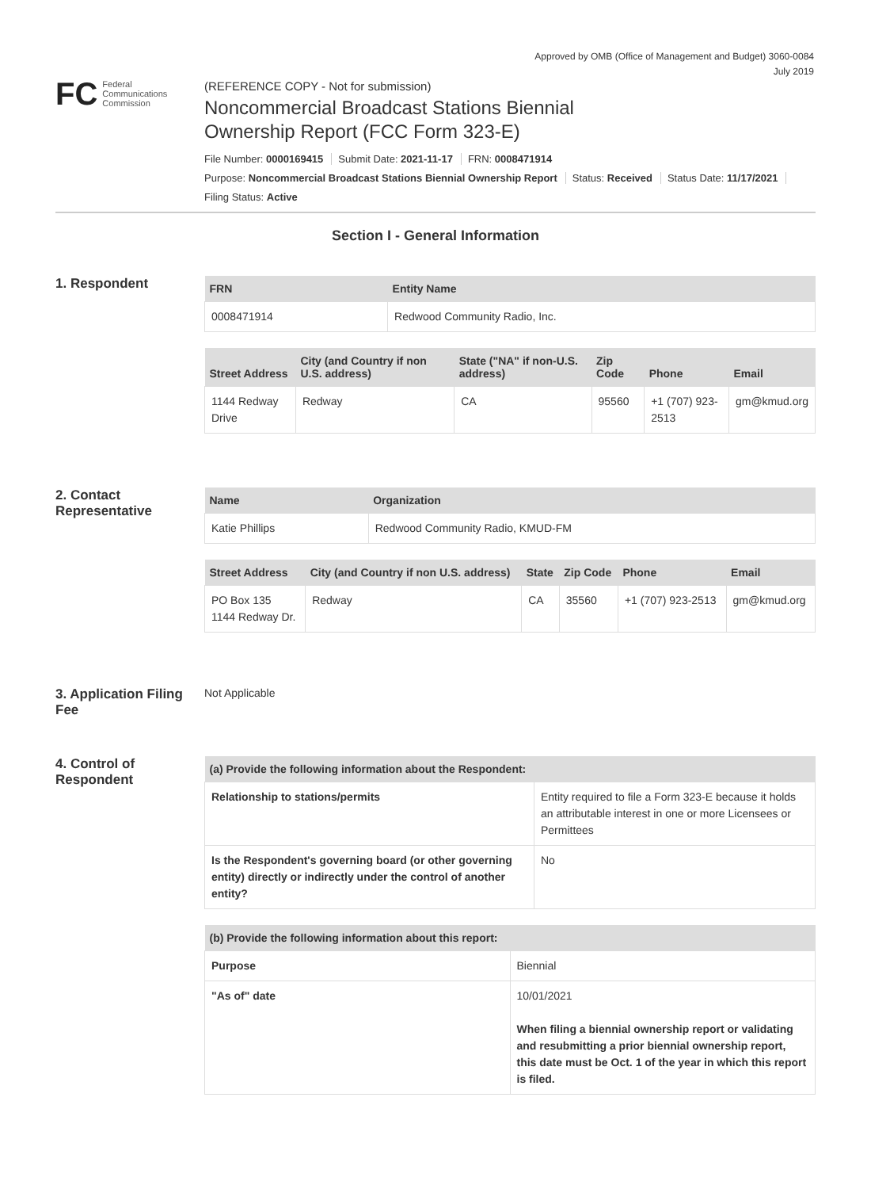Approved by OMB (Office of Management and Budget) 3060-0084
July 2019
FC Federal
Communications
Commission
(REFERENCE COPY - Not for submission)
Noncommercial Broadcast Stations Biennial
Ownership Report (FCC Form 323-E)
File Number: 0000169415 Submit Date: 2021-11-17 FRN: 0008471914
Purpose: Noncommercial Broadcast Stations Biennial Ownership Report Status: Received Status Date: 11/17/2021
Filing Status: Active
Section I - General Information
1. Respondent
| FRN | Entity Name |
| --- | --- |
| 0008471914 | Redwood Community Radio, Inc. |
| Street Address | City (and Country if non U.S. address) | State ("NA" if non-U.S. address) | Zip Code | Phone | Email |
| --- | --- | --- | --- | --- | --- |
| 1144 Redway Drive | Redway | CA | 95560 | +1 (707) 923-2513 | gm@kmud.org |
2. Contact Representative
| Name | Organization |
| --- | --- |
| Katie Phillips | Redwood Community Radio, KMUD-FM |
| Street Address | City (and Country if non U.S. address) | State | Zip Code | Phone | Email |
| --- | --- | --- | --- | --- | --- |
| PO Box 135 1144 Redway Dr. | Redway | CA | 35560 | +1 (707) 923-2513 | gm@kmud.org |
3. Application Filing Fee
Not Applicable
4. Control of Respondent
| (a) Provide the following information about the Respondent: | |
| --- | --- |
| Relationship to stations/permits | Entity required to file a Form 323-E because it holds an attributable interest in one or more Licensees or Permittees |
| Is the Respondent's governing board (or other governing entity) directly or indirectly under the control of another entity? | No |
| (b) Provide the following information about this report: | |
| --- | --- |
| Purpose | Biennial |
| "As of" date | 10/01/2021 When filing a biennial ownership report or validating and resubmitting a prior biennial ownership report, this date must be Oct. 1 of the year in which this report is filed. |